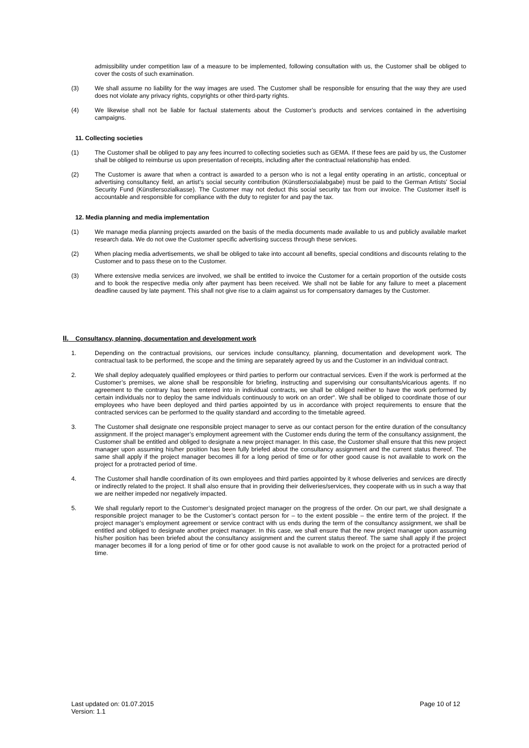admissibility under competition law of a measure to be implemented, following consultation with us, the Customer shall be obliged to cover the costs of such examination.
(3) We shall assume no liability for the way images are used. The Customer shall be responsible for ensuring that the way they are used does not violate any privacy rights, copyrights or other third-party rights.
(4) We likewise shall not be liable for factual statements about the Customer’s products and services contained in the advertising campaigns.
11. Collecting societies
(1) The Customer shall be obliged to pay any fees incurred to collecting societies such as GEMA. If these fees are paid by us, the Customer shall be obliged to reimburse us upon presentation of receipts, including after the contractual relationship has ended.
(2) The Customer is aware that when a contract is awarded to a person who is not a legal entity operating in an artistic, conceptual or advertising consultancy field, an artist’s social security contribution (Künstlersozialabgabe) must be paid to the German Artists’ Social Security Fund (Künstlersozialkasse). The Customer may not deduct this social security tax from our invoice. The Customer itself is accountable and responsible for compliance with the duty to register for and pay the tax.
12. Media planning and media implementation
(1) We manage media planning projects awarded on the basis of the media documents made available to us and publicly available market research data. We do not owe the Customer specific advertising success through these services.
(2) When placing media advertisements, we shall be obliged to take into account all benefits, special conditions and discounts relating to the Customer and to pass these on to the Customer.
(3) Where extensive media services are involved, we shall be entitled to invoice the Customer for a certain proportion of the outside costs and to book the respective media only after payment has been received. We shall not be liable for any failure to meet a placement deadline caused by late payment. This shall not give rise to a claim against us for compensatory damages by the Customer.
II. Consultancy, planning, documentation and development work
1. Depending on the contractual provisions, our services include consultancy, planning, documentation and development work. The contractual task to be performed, the scope and the timing are separately agreed by us and the Customer in an individual contract.
2. We shall deploy adequately qualified employees or third parties to perform our contractual services. Even if the work is performed at the Customer’s premises, we alone shall be responsible for briefing, instructing and supervising our consultants/vicarious agents. If no agreement to the contrary has been entered into in individual contracts, we shall be obliged neither to have the work performed by certain individuals nor to deploy the same individuals continuously to work on an order“. We shall be obliged to coordinate those of our employees who have been deployed and third parties appointed by us in accordance with project requirements to ensure that the contracted services can be performed to the quality standard and according to the timetable agreed.
3. The Customer shall designate one responsible project manager to serve as our contact person for the entire duration of the consultancy assignment. If the project manager’s employment agreement with the Customer ends during the term of the consultancy assignment, the Customer shall be entitled and obliged to designate a new project manager. In this case, the Customer shall ensure that this new project manager upon assuming his/her position has been fully briefed about the consultancy assignment and the current status thereof. The same shall apply if the project manager becomes ill for a long period of time or for other good cause is not available to work on the project for a protracted period of time.
4. The Customer shall handle coordination of its own employees and third parties appointed by it whose deliveries and services are directly or indirectly related to the project. It shall also ensure that in providing their deliveries/services, they cooperate with us in such a way that we are neither impeded nor negatively impacted.
5. We shall regularly report to the Customer’s designated project manager on the progress of the order. On our part, we shall designate a responsible project manager to be the Customer’s contact person for – to the extent possible – the entire term of the project. If the project manager’s employment agreement or service contract with us ends during the term of the consultancy assignment, we shall be entitled and obliged to designate another project manager. In this case, we shall ensure that the new project manager upon assuming his/her position has been briefed about the consultancy assignment and the current status thereof. The same shall apply if the project manager becomes ill for a long period of time or for other good cause is not available to work on the project for a protracted period of time.
Last updated on: 01.07.2015
Version: 1.1
Page 10 of 12